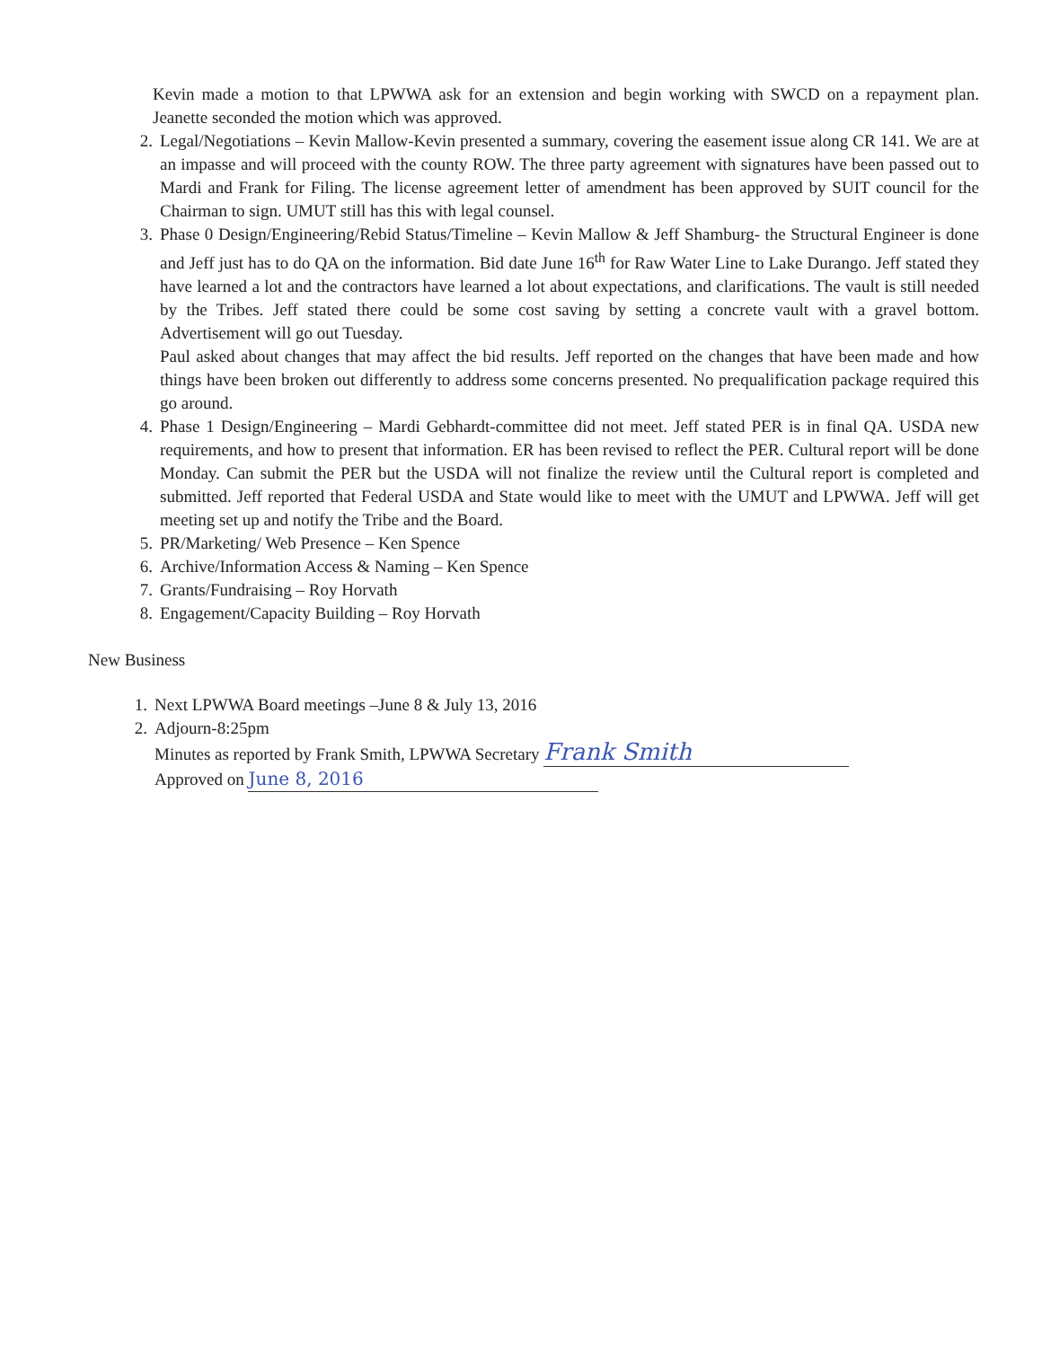Kevin made a motion to that LPWWA ask for an extension and begin working with SWCD on a repayment plan. Jeanette seconded the motion which was approved.
2. Legal/Negotiations – Kevin Mallow-Kevin presented a summary, covering the easement issue along CR 141. We are at an impasse and will proceed with the county ROW. The three party agreement with signatures have been passed out to Mardi and Frank for Filing. The license agreement letter of amendment has been approved by SUIT council for the Chairman to sign. UMUT still has this with legal counsel.
3. Phase 0 Design/Engineering/Rebid Status/Timeline – Kevin Mallow & Jeff Shamburg- the Structural Engineer is done and Jeff just has to do QA on the information. Bid date June 16<sup>th</sup> for Raw Water Line to Lake Durango. Jeff stated they have learned a lot and the contractors have learned a lot about expectations, and clarifications. The vault is still needed by the Tribes. Jeff stated there could be some cost saving by setting a concrete vault with a gravel bottom. Advertisement will go out Tuesday.
Paul asked about changes that may affect the bid results. Jeff reported on the changes that have been made and how things have been broken out differently to address some concerns presented. No prequalification package required this go around.
4. Phase 1 Design/Engineering – Mardi Gebhardt-committee did not meet. Jeff stated PER is in final QA. USDA new requirements, and how to present that information. ER has been revised to reflect the PER. Cultural report will be done Monday. Can submit the PER but the USDA will not finalize the review until the Cultural report is completed and submitted. Jeff reported that Federal USDA and State would like to meet with the UMUT and LPWWA. Jeff will get meeting set up and notify the Tribe and the Board.
5. PR/Marketing/ Web Presence – Ken Spence
6. Archive/Information Access & Naming – Ken Spence
7. Grants/Fundraising – Roy Horvath
8. Engagement/Capacity Building – Roy Horvath
New Business
1. Next LPWWA Board meetings –June 8 & July 13, 2016
2. Adjourn-8:25pm
Minutes as reported by Frank Smith, LPWWA Secretary Frank Smith
Approved on June 8, 2016